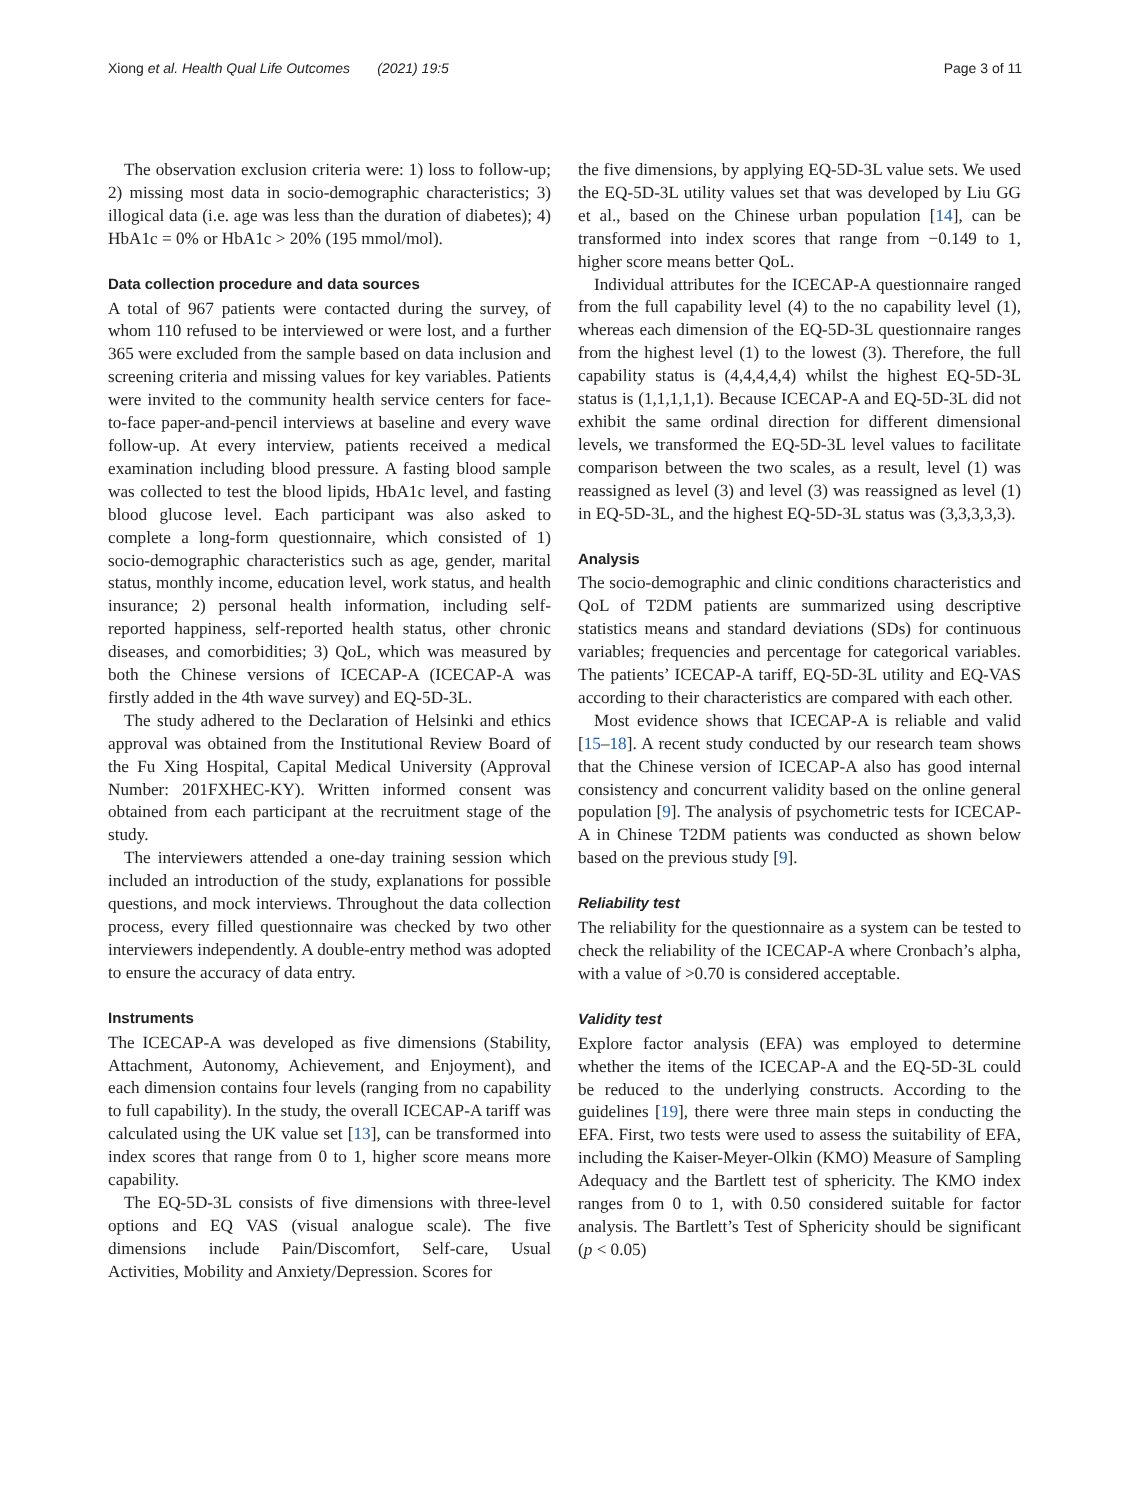Xiong et al. Health Qual Life Outcomes (2021) 19:5
Page 3 of 11
The observation exclusion criteria were: 1) loss to follow-up; 2) missing most data in socio-demographic characteristics; 3) illogical data (i.e. age was less than the duration of diabetes); 4) HbA1c = 0% or HbA1c > 20% (195 mmol/mol).
Data collection procedure and data sources
A total of 967 patients were contacted during the survey, of whom 110 refused to be interviewed or were lost, and a further 365 were excluded from the sample based on data inclusion and screening criteria and missing values for key variables. Patients were invited to the community health service centers for face-to-face paper-and-pencil interviews at baseline and every wave follow-up. At every interview, patients received a medical examination including blood pressure. A fasting blood sample was collected to test the blood lipids, HbA1c level, and fasting blood glucose level. Each participant was also asked to complete a long-form questionnaire, which consisted of 1) socio-demographic characteristics such as age, gender, marital status, monthly income, education level, work status, and health insurance; 2) personal health information, including self-reported happiness, self-reported health status, other chronic diseases, and comorbidities; 3) QoL, which was measured by both the Chinese versions of ICECAP-A (ICECAP-A was firstly added in the 4th wave survey) and EQ-5D-3L.
The study adhered to the Declaration of Helsinki and ethics approval was obtained from the Institutional Review Board of the Fu Xing Hospital, Capital Medical University (Approval Number: 201FXHEC-KY). Written informed consent was obtained from each participant at the recruitment stage of the study.
The interviewers attended a one-day training session which included an introduction of the study, explanations for possible questions, and mock interviews. Throughout the data collection process, every filled questionnaire was checked by two other interviewers independently. A double-entry method was adopted to ensure the accuracy of data entry.
Instruments
The ICECAP-A was developed as five dimensions (Stability, Attachment, Autonomy, Achievement, and Enjoyment), and each dimension contains four levels (ranging from no capability to full capability). In the study, the overall ICECAP-A tariff was calculated using the UK value set [13], can be transformed into index scores that range from 0 to 1, higher score means more capability.
The EQ-5D-3L consists of five dimensions with three-level options and EQ VAS (visual analogue scale). The five dimensions include Pain/Discomfort, Self-care, Usual Activities, Mobility and Anxiety/Depression. Scores for
the five dimensions, by applying EQ-5D-3L value sets. We used the EQ-5D-3L utility values set that was developed by Liu GG et al., based on the Chinese urban population [14], can be transformed into index scores that range from −0.149 to 1, higher score means better QoL.
Individual attributes for the ICECAP-A questionnaire ranged from the full capability level (4) to the no capability level (1), whereas each dimension of the EQ-5D-3L questionnaire ranges from the highest level (1) to the lowest (3). Therefore, the full capability status is (4,4,4,4,4) whilst the highest EQ-5D-3L status is (1,1,1,1,1). Because ICECAP-A and EQ-5D-3L did not exhibit the same ordinal direction for different dimensional levels, we transformed the EQ-5D-3L level values to facilitate comparison between the two scales, as a result, level (1) was reassigned as level (3) and level (3) was reassigned as level (1) in EQ-5D-3L, and the highest EQ-5D-3L status was (3,3,3,3,3).
Analysis
The socio-demographic and clinic conditions characteristics and QoL of T2DM patients are summarized using descriptive statistics means and standard deviations (SDs) for continuous variables; frequencies and percentage for categorical variables. The patients’ ICECAP-A tariff, EQ-5D-3L utility and EQ-VAS according to their characteristics are compared with each other.
Most evidence shows that ICECAP-A is reliable and valid [15–18]. A recent study conducted by our research team shows that the Chinese version of ICECAP-A also has good internal consistency and concurrent validity based on the online general population [9]. The analysis of psychometric tests for ICECAP-A in Chinese T2DM patients was conducted as shown below based on the previous study [9].
Reliability test
The reliability for the questionnaire as a system can be tested to check the reliability of the ICECAP-A where Cronbach’s alpha, with a value of >0.70 is considered acceptable.
Validity test
Explore factor analysis (EFA) was employed to determine whether the items of the ICECAP-A and the EQ-5D-3L could be reduced to the underlying constructs. According to the guidelines [19], there were three main steps in conducting the EFA. First, two tests were used to assess the suitability of EFA, including the Kaiser-Meyer-Olkin (KMO) Measure of Sampling Adequacy and the Bartlett test of sphericity. The KMO index ranges from 0 to 1, with 0.50 considered suitable for factor analysis. The Bartlett’s Test of Sphericity should be significant (p < 0.05)